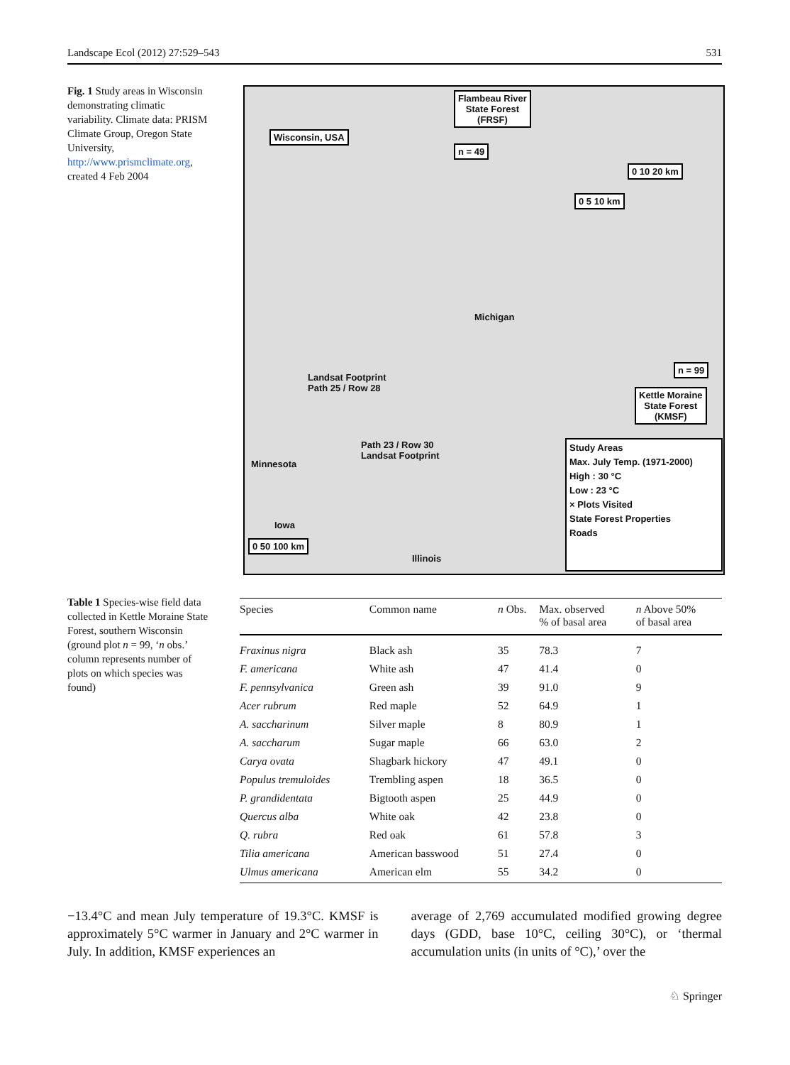Landscape Ecol (2012) 27:529–543 531
Fig. 1 Study areas in Wisconsin demonstrating climatic variability. Climate data: PRISM Climate Group, Oregon State University, http://www.prismclimate.org, created 4 Feb 2004
Wisconsin, USA
Flambeau River
State Forest
(FRSF)
n = 49
0 10 20 km
0 5 10 km
Michigan
Landsat Footprint
Path 25 / Row 28
Path 23 / Row 30
Landsat Footprint
Minnesota
Iowa
0 50 100 km
Illinois
n = 99
Kettle Moraine
State Forest
(KMSF)
Study Areas
Max. July Temp. (1971-2000)
High : 30 °C
Low : 23 °C
× Plots Visited
State Forest Properties
Roads
Table 1 Species-wise field data collected in Kettle Moraine State Forest, southern Wisconsin (ground plot n = 99, ‘n obs.’ column represents number of plots on which species was found)
| Species | Common name | n Obs. | Max. observed % of basal area | n Above 50% of basal area |
| --- | --- | --- | --- | --- |
| Fraxinus nigra | Black ash | 35 | 78.3 | 7 |
| F. americana | White ash | 47 | 41.4 | 0 |
| F. pennsylvanica | Green ash | 39 | 91.0 | 9 |
| Acer rubrum | Red maple | 52 | 64.9 | 1 |
| A. saccharinum | Silver maple | 8 | 80.9 | 1 |
| A. saccharum | Sugar maple | 66 | 63.0 | 2 |
| Carya ovata | Shagbark hickory | 47 | 49.1 | 0 |
| Populus tremuloides | Trembling aspen | 18 | 36.5 | 0 |
| P. grandidentata | Bigtooth aspen | 25 | 44.9 | 0 |
| Quercus alba | White oak | 42 | 23.8 | 0 |
| Q. rubra | Red oak | 61 | 57.8 | 3 |
| Tilia americana | American basswood | 51 | 27.4 | 0 |
| Ulmus americana | American elm | 55 | 34.2 | 0 |
−13.4°C and mean July temperature of 19.3°C. KMSF is approximately 5°C warmer in January and 2°C warmer in July. In addition, KMSF experiences an
average of 2,769 accumulated modified growing degree days (GDD, base 10°C, ceiling 30°C), or ‘thermal accumulation units (in units of °C),’ over the
♘ Springer